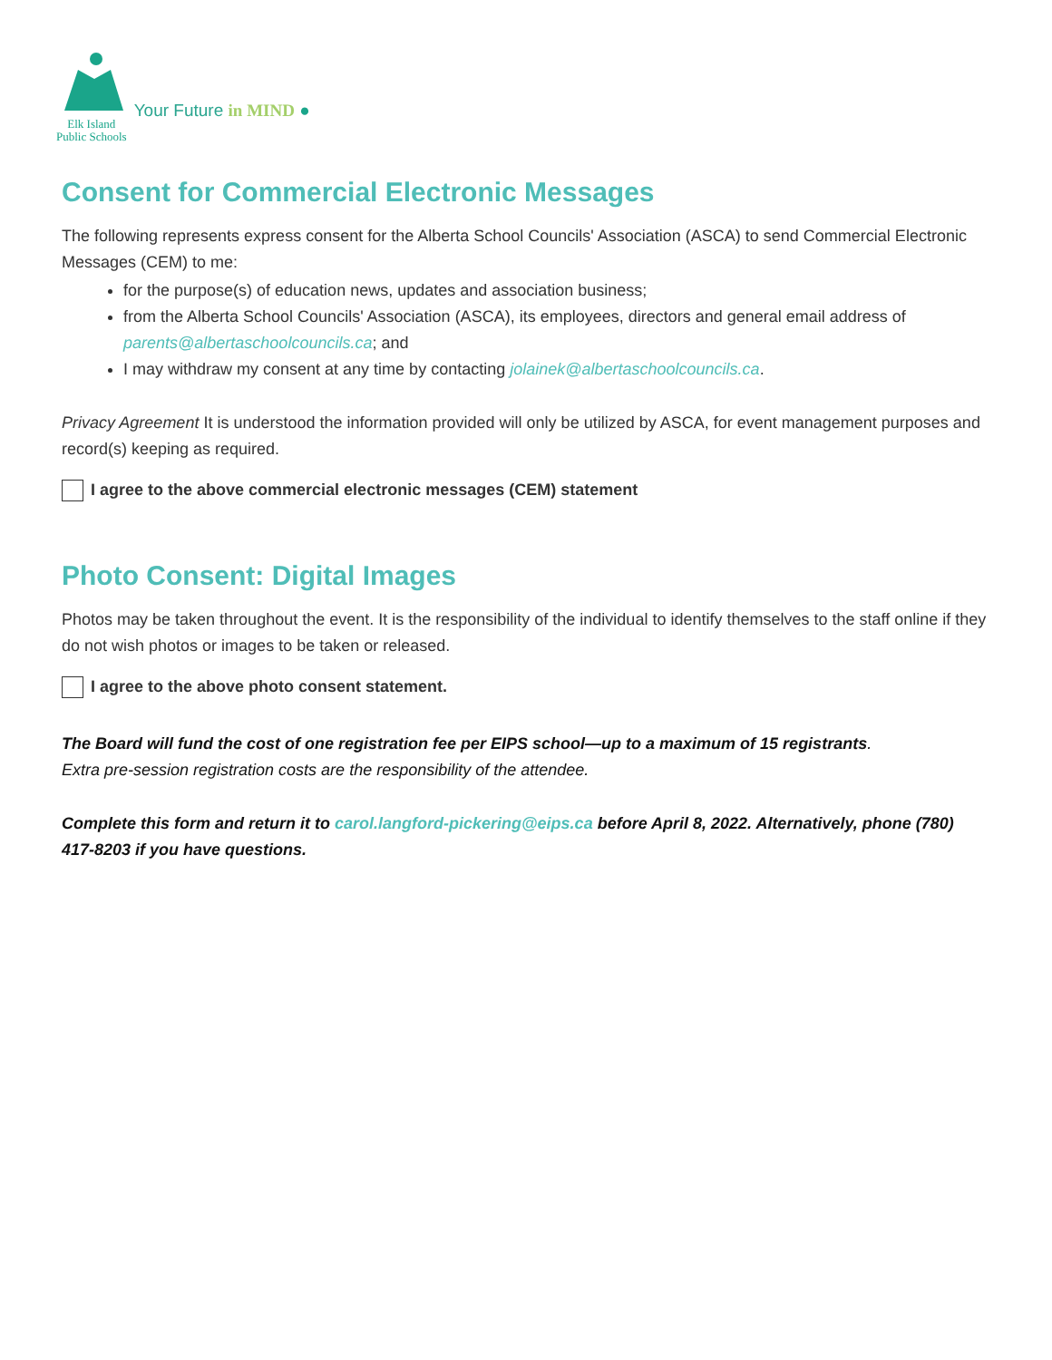Elk Island
Public Schools
Your Future in MIND ●
Consent for Commercial Electronic Messages
The following represents express consent for the Alberta School Councils' Association (ASCA) to send Commercial Electronic Messages (CEM) to me:
for the purpose(s) of education news, updates and association business;
from the Alberta School Councils' Association (ASCA), its employees, directors and general email address of parents@albertaschoolcouncils.ca; and
I may withdraw my consent at any time by contacting jolainek@albertaschoolcouncils.ca.
Privacy Agreement It is understood the information provided will only be utilized by ASCA, for event management purposes and record(s) keeping as required.
I agree to the above commercial electronic messages (CEM) statement
Photo Consent: Digital Images
Photos may be taken throughout the event. It is the responsibility of the individual to identify themselves to the staff online if they do not wish photos or images to be taken or released.
I agree to the above photo consent statement.
The Board will fund the cost of one registration fee per EIPS school—up to a maximum of 15 registrants.
Extra pre-session registration costs are the responsibility of the attendee.
Complete this form and return it to carol.langford-pickering@eips.ca before April 8, 2022. Alternatively, phone (780) 417-8203 if you have questions.